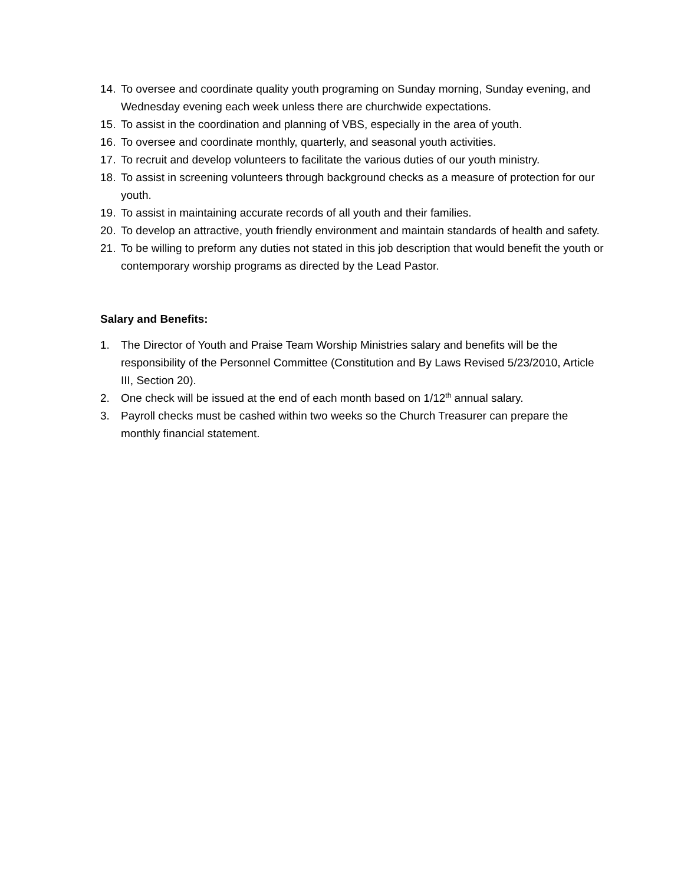14. To oversee and coordinate quality youth programing on Sunday morning, Sunday evening, and Wednesday evening each week unless there are churchwide expectations.
15. To assist in the coordination and planning of VBS, especially in the area of youth.
16. To oversee and coordinate monthly, quarterly, and seasonal youth activities.
17. To recruit and develop volunteers to facilitate the various duties of our youth ministry.
18. To assist in screening volunteers through background checks as a measure of protection for our youth.
19. To assist in maintaining accurate records of all youth and their families.
20. To develop an attractive, youth friendly environment and maintain standards of health and safety.
21. To be willing to preform any duties not stated in this job description that would benefit the youth or contemporary worship programs as directed by the Lead Pastor.
Salary and Benefits:
1. The Director of Youth and Praise Team Worship Ministries salary and benefits will be the responsibility of the Personnel Committee (Constitution and By Laws Revised 5/23/2010, Article III, Section 20).
2. One check will be issued at the end of each month based on 1/12<sup>th</sup> annual salary.
3. Payroll checks must be cashed within two weeks so the Church Treasurer can prepare the monthly financial statement.